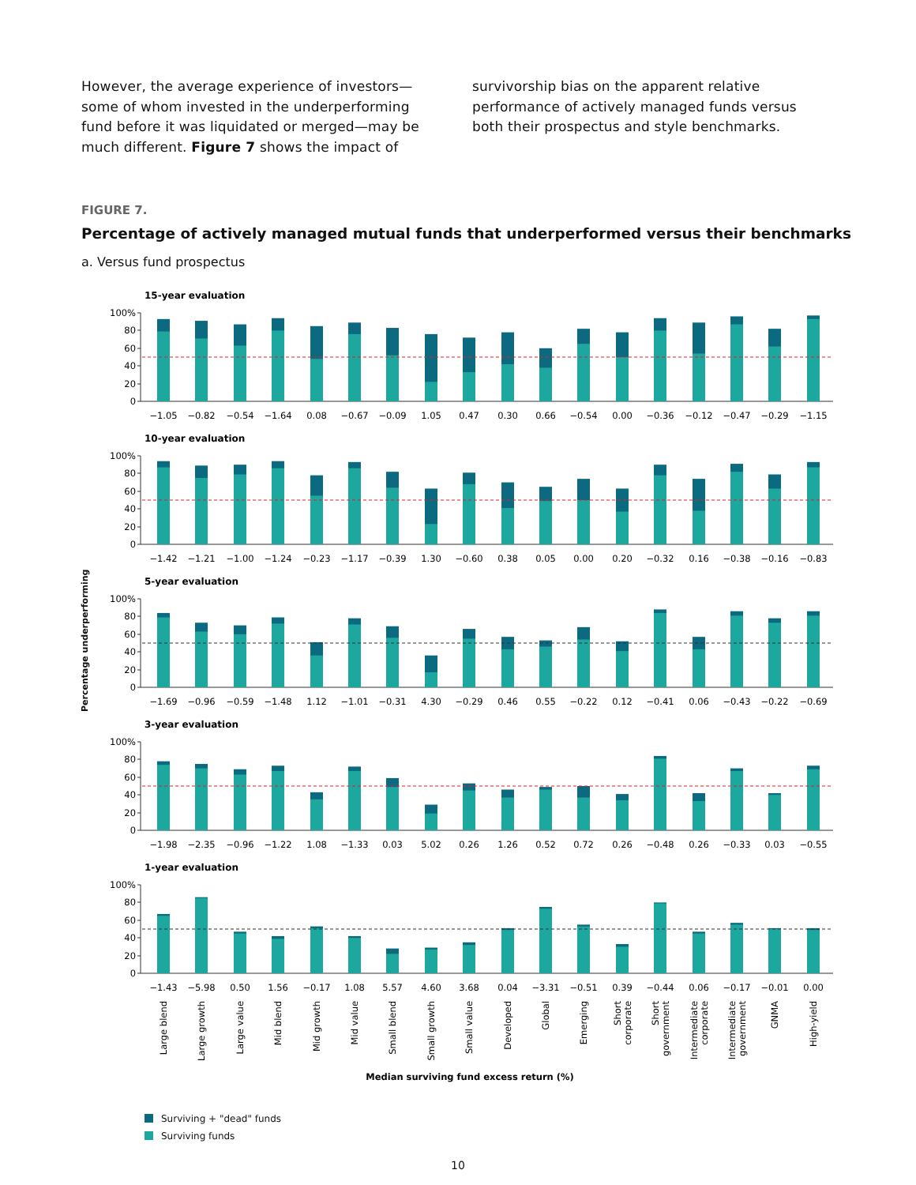However, the average experience of investors—some of whom invested in the underperforming fund before it was liquidated or merged—may be much different. Figure 7 shows the impact of
survivorship bias on the apparent relative performance of actively managed funds versus both their prospectus and style benchmarks.
FIGURE 7.
Percentage of actively managed mutual funds that underperformed versus their benchmarks
a. Versus fund prospectus
Percentage underperforming
15-year evaluation
100%
80
60
40
20
0
−1.05
−0.82
−0.54
−1.64
0.08
−0.67
−0.09
1.05
0.47
0.30
0.66
−0.54
0.00
−0.36
−0.12
−0.47
−0.29
−1.15
10-year evaluation
100%
80
60
40
20
0
−1.42
−1.21
−1.00
−1.24
−0.23
−1.17
−0.39
1.30
−0.60
0.38
0.05
0.00
0.20
−0.32
0.16
−0.38
−0.16
−0.83
5-year evaluation
100%
80
60
40
20
0
−1.69
−0.96
−0.59
−1.48
1.12
−1.01
−0.31
4.30
−0.29
0.46
0.55
−0.22
0.12
−0.41
0.06
−0.43
−0.22
−0.69
3-year evaluation
100%
80
60
40
20
0
−1.98
−2.35
−0.96
−1.22
1.08
−1.33
0.03
5.02
0.26
1.26
0.52
0.72
0.26
−0.48
0.26
−0.33
0.03
−0.55
1-year evaluation
100%
80
60
40
20
0
−1.43
−5.98
0.50
1.56
−0.17
1.08
5.57
4.60
3.68
0.04
−3.31
−0.51
0.39
−0.44
0.06
−0.17
−0.01
0.00
Large blend
Large growth
Large value
Mid blend
Mid growth
Mid value
Small blend
Small growth
Small value
Developed
Global
Emerging
Short
corporate
Short
government
Intermediate
corporate
Intermediate
government
GNMA
High-yield
Median surviving fund excess return (%)
Surviving + "dead" funds
Surviving funds
10